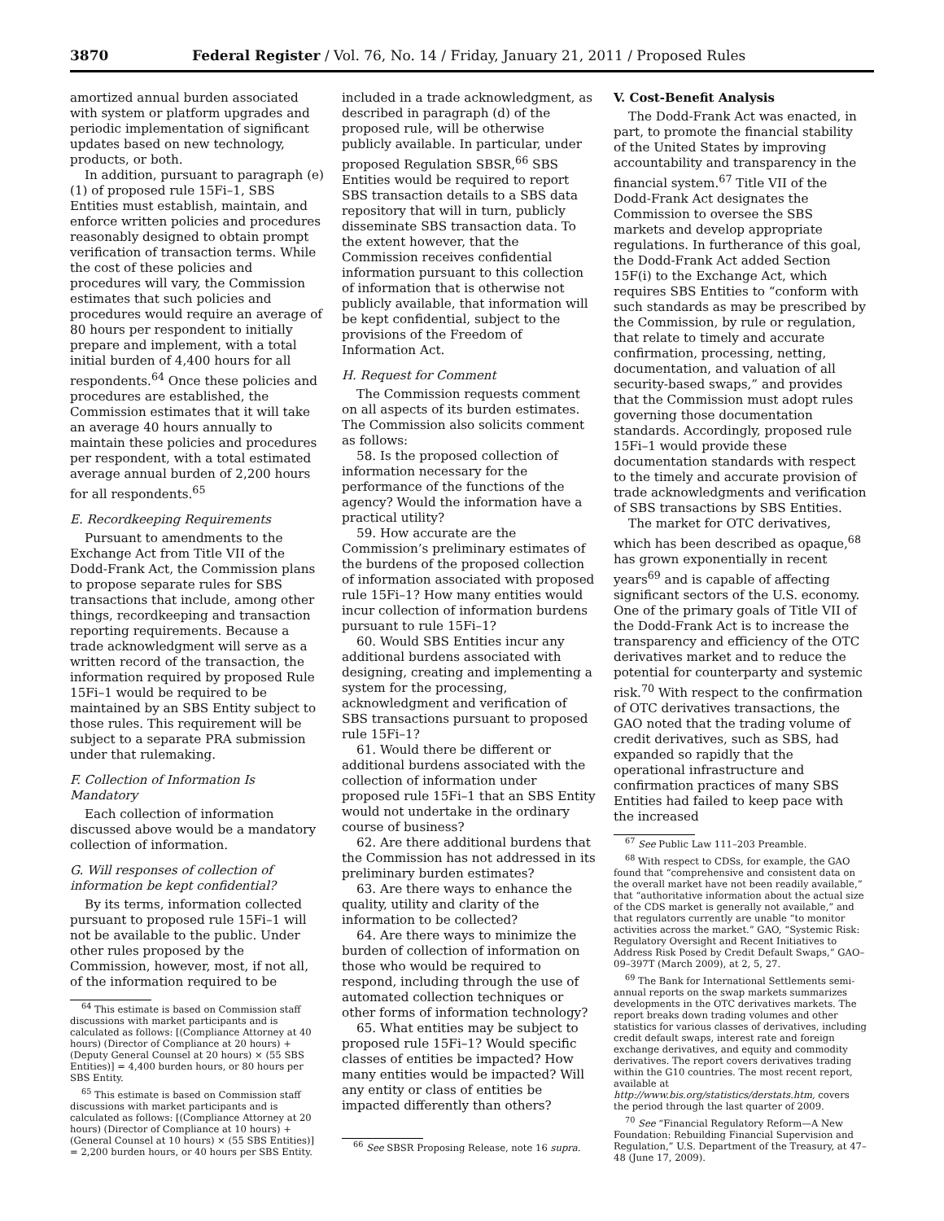3870 Federal Register / Vol. 76, No. 14 / Friday, January 21, 2011 / Proposed Rules
amortized annual burden associated with system or platform upgrades and periodic implementation of significant updates based on new technology, products, or both.
In addition, pursuant to paragraph (e)(1) of proposed rule 15Fi–1, SBS Entities must establish, maintain, and enforce written policies and procedures reasonably designed to obtain prompt verification of transaction terms. While the cost of these policies and procedures will vary, the Commission estimates that such policies and procedures would require an average of 80 hours per respondent to initially prepare and implement, with a total initial burden of 4,400 hours for all respondents.<sup>64</sup> Once these policies and procedures are established, the Commission estimates that it will take an average 40 hours annually to maintain these policies and procedures per respondent, with a total estimated average annual burden of 2,200 hours for all respondents.<sup>65</sup>
E. Recordkeeping Requirements
Pursuant to amendments to the Exchange Act from Title VII of the Dodd-Frank Act, the Commission plans to propose separate rules for SBS transactions that include, among other things, recordkeeping and transaction reporting requirements. Because a trade acknowledgment will serve as a written record of the transaction, the information required by proposed Rule 15Fi–1 would be required to be maintained by an SBS Entity subject to those rules. This requirement will be subject to a separate PRA submission under that rulemaking.
F. Collection of Information Is Mandatory
Each collection of information discussed above would be a mandatory collection of information.
G. Will responses of collection of information be kept confidential?
By its terms, information collected pursuant to proposed rule 15Fi–1 will not be available to the public. Under other rules proposed by the Commission, however, most, if not all, of the information required to be
<sup>64</sup> This estimate is based on Commission staff discussions with market participants and is calculated as follows: [(Compliance Attorney at 40 hours) (Director of Compliance at 20 hours) + (Deputy General Counsel at 20 hours) × (55 SBS Entities)] = 4,400 burden hours, or 80 hours per SBS Entity.
<sup>65</sup> This estimate is based on Commission staff discussions with market participants and is calculated as follows: [(Compliance Attorney at 20 hours) (Director of Compliance at 10 hours) + (General Counsel at 10 hours) × (55 SBS Entities)] = 2,200 burden hours, or 40 hours per SBS Entity.
included in a trade acknowledgment, as described in paragraph (d) of the proposed rule, will be otherwise publicly available. In particular, under proposed Regulation SBSR,<sup>66</sup> SBS Entities would be required to report SBS transaction details to a SBS data repository that will in turn, publicly disseminate SBS transaction data. To the extent however, that the Commission receives confidential information pursuant to this collection of information that is otherwise not publicly available, that information will be kept confidential, subject to the provisions of the Freedom of Information Act.
H. Request for Comment
The Commission requests comment on all aspects of its burden estimates. The Commission also solicits comment as follows:
58. Is the proposed collection of information necessary for the performance of the functions of the agency? Would the information have a practical utility?
59. How accurate are the Commission’s preliminary estimates of the burdens of the proposed collection of information associated with proposed rule 15Fi–1? How many entities would incur collection of information burdens pursuant to rule 15Fi–1?
60. Would SBS Entities incur any additional burdens associated with designing, creating and implementing a system for the processing, acknowledgment and verification of SBS transactions pursuant to proposed rule 15Fi–1?
61. Would there be different or additional burdens associated with the collection of information under proposed rule 15Fi–1 that an SBS Entity would not undertake in the ordinary course of business?
62. Are there additional burdens that the Commission has not addressed in its preliminary burden estimates?
63. Are there ways to enhance the quality, utility and clarity of the information to be collected?
64. Are there ways to minimize the burden of collection of information on those who would be required to respond, including through the use of automated collection techniques or other forms of information technology?
65. What entities may be subject to proposed rule 15Fi–1? Would specific classes of entities be impacted? How many entities would be impacted? Will any entity or class of entities be impacted differently than others?
<sup>66</sup> See SBSR Proposing Release, note 16 supra.
V. Cost-Benefit Analysis
The Dodd-Frank Act was enacted, in part, to promote the financial stability of the United States by improving accountability and transparency in the financial system.<sup>67</sup> Title VII of the Dodd-Frank Act designates the Commission to oversee the SBS markets and develop appropriate regulations. In furtherance of this goal, the Dodd-Frank Act added Section 15F(i) to the Exchange Act, which requires SBS Entities to “conform with such standards as may be prescribed by the Commission, by rule or regulation, that relate to timely and accurate confirmation, processing, netting, documentation, and valuation of all security-based swaps,” and provides that the Commission must adopt rules governing those documentation standards. Accordingly, proposed rule 15Fi–1 would provide these documentation standards with respect to the timely and accurate provision of trade acknowledgments and verification of SBS transactions by SBS Entities.
The market for OTC derivatives, which has been described as opaque,<sup>68</sup> has grown exponentially in recent years<sup>69</sup> and is capable of affecting significant sectors of the U.S. economy. One of the primary goals of Title VII of the Dodd-Frank Act is to increase the transparency and efficiency of the OTC derivatives market and to reduce the potential for counterparty and systemic risk.<sup>70</sup> With respect to the confirmation of OTC derivatives transactions, the GAO noted that the trading volume of credit derivatives, such as SBS, had expanded so rapidly that the operational infrastructure and confirmation practices of many SBS Entities had failed to keep pace with the increased
<sup>67</sup> See Public Law 111–203 Preamble.
<sup>68</sup> With respect to CDSs, for example, the GAO found that “comprehensive and consistent data on the overall market have not been readily available,” that “authoritative information about the actual size of the CDS market is generally not available,” and that regulators currently are unable “to monitor activities across the market.” GAO, “Systemic Risk: Regulatory Oversight and Recent Initiatives to Address Risk Posed by Credit Default Swaps,” GAO–09–397T (March 2009), at 2, 5, 27.
<sup>69</sup> The Bank for International Settlements semi-annual reports on the swap markets summarizes developments in the OTC derivatives markets. The report breaks down trading volumes and other statistics for various classes of derivatives, including credit default swaps, interest rate and foreign exchange derivatives, and equity and commodity derivatives. The report covers derivatives trading within the G10 countries. The most recent report, available at http://www.bis.org/statistics/derstats.htm, covers the period through the last quarter of 2009.
<sup>70</sup> See “Financial Regulatory Reform—A New Foundation: Rebuilding Financial Supervision and Regulation,” U.S. Department of the Treasury, at 47–48 (June 17, 2009).